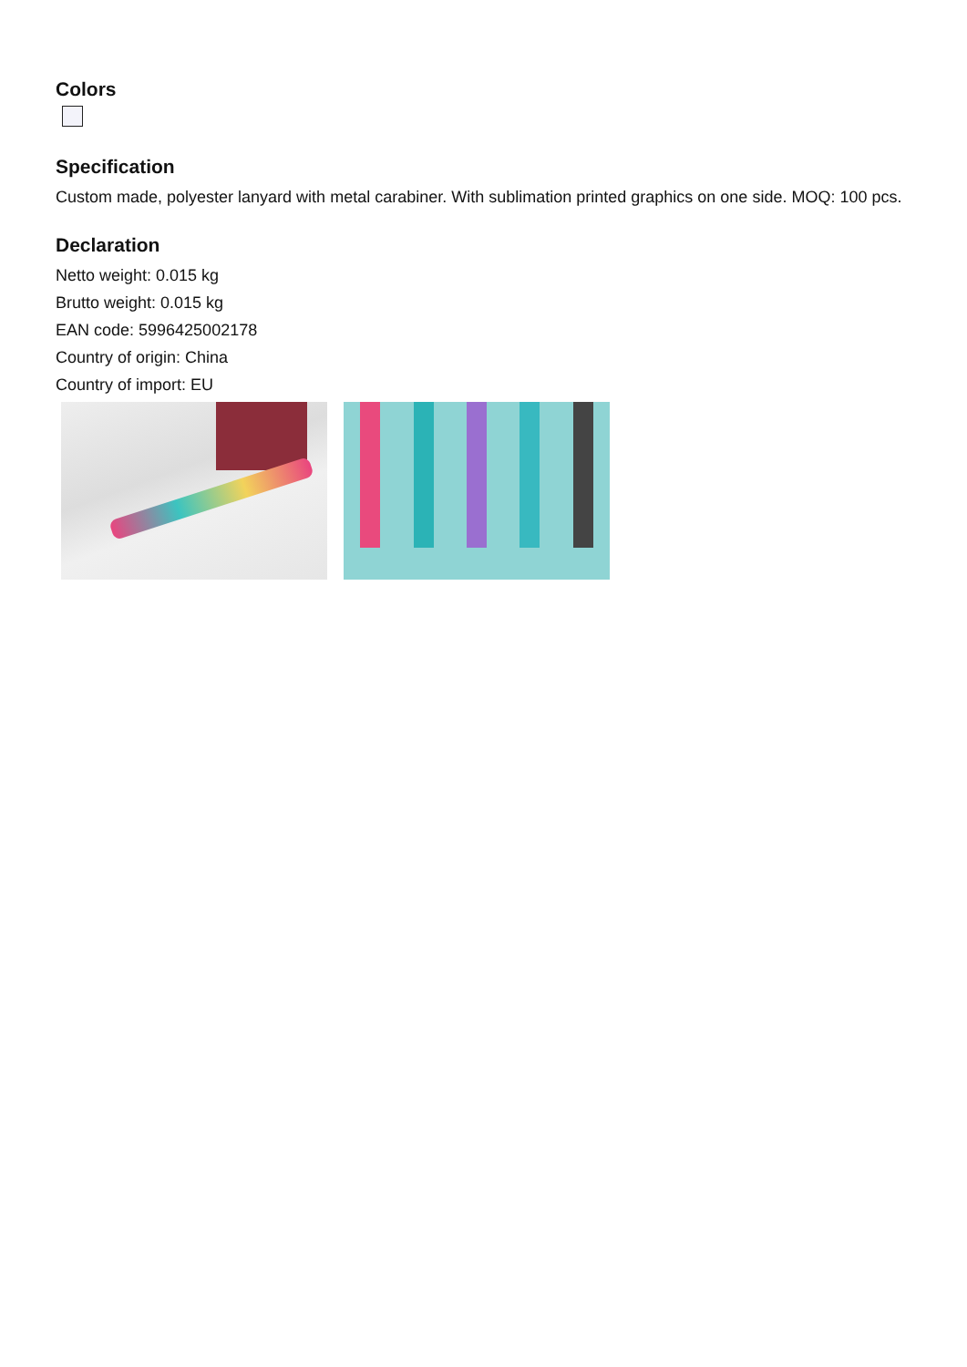Colors
Specification
Custom made, polyester lanyard with metal carabiner. With sublimation printed graphics on one side. MOQ: 100 pcs.
Declaration
Netto weight: 0.015 kg
Brutto weight: 0.015 kg
EAN code: 5996425002178
Country of origin: China
Country of import: EU